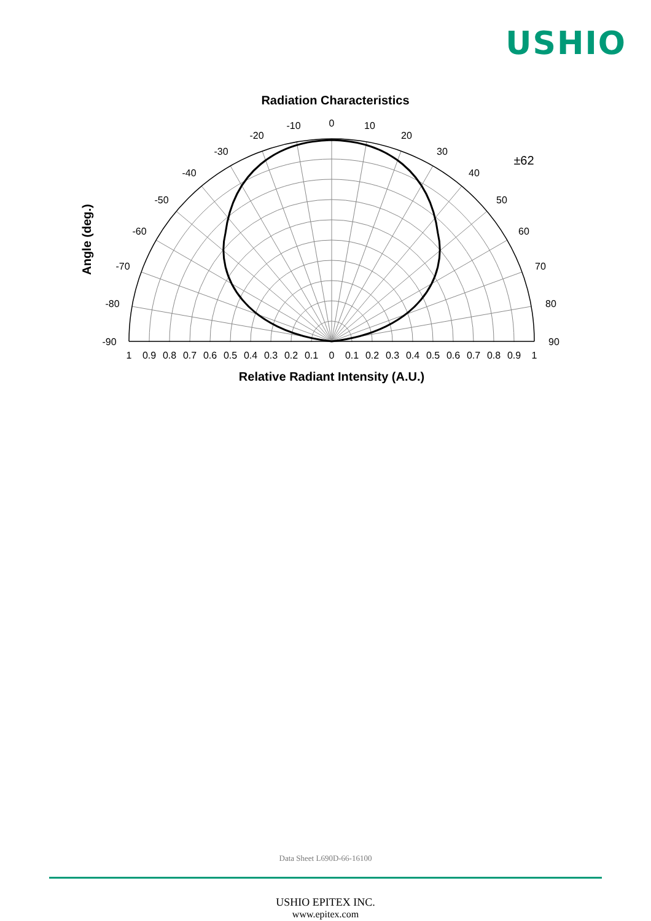USHIO
Radiation Characteristics
0
-10
10
-20
20
-30
30
-40
40
-50
50
-60
60
-70
70
-80
80
-90
90
±62
1
0.9
0.8
0.7
0.6
0.5
0.4
0.3
0.2
0.1
0
0.1
0.2
0.3
0.4
0.5
0.6
0.7
0.8
0.9
1
Relative Radiant Intensity (A.U.)
Angle (deg.)
Data Sheet L690D-66-16100
USHIO EPITEX INC.
www.epitex.com